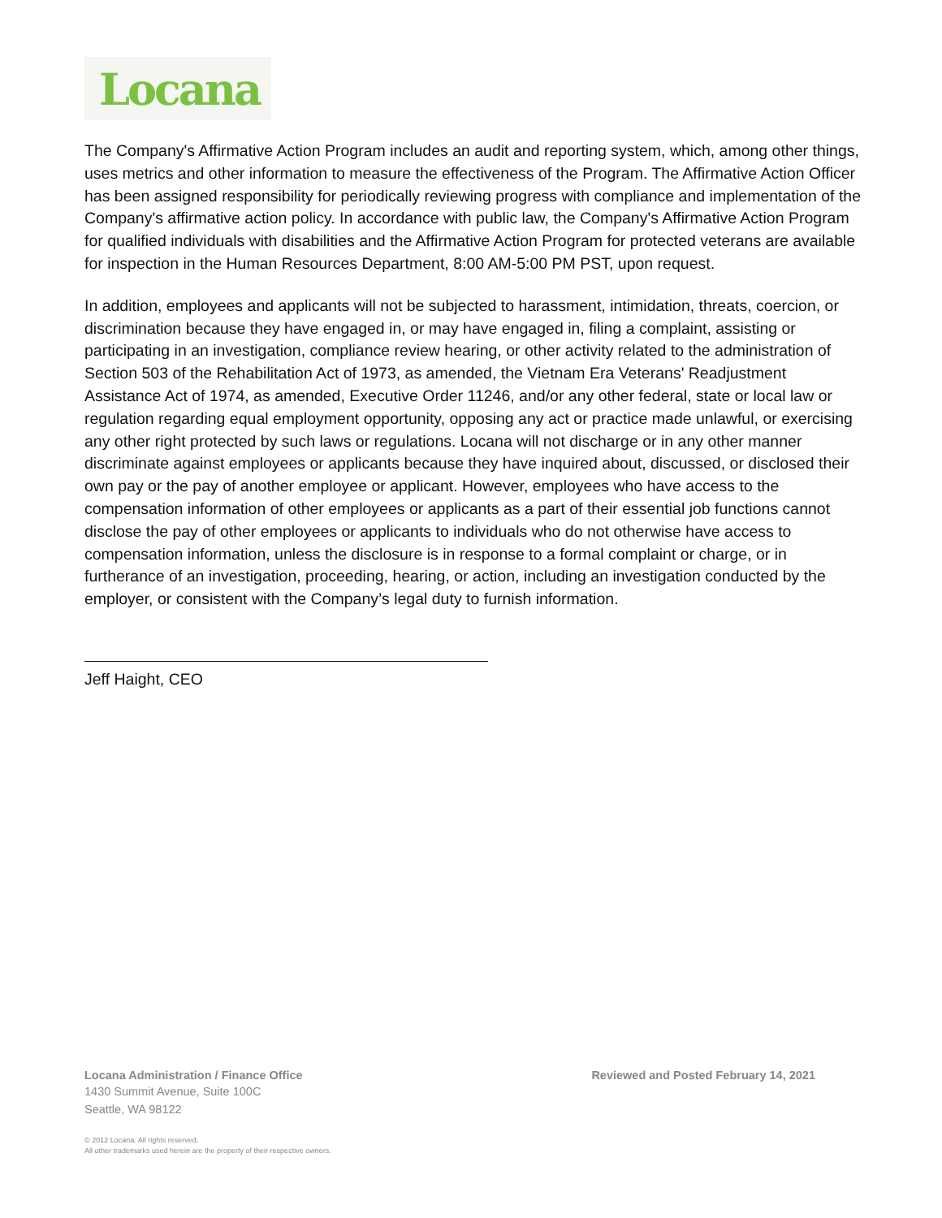Locana
The Company's Affirmative Action Program includes an audit and reporting system, which, among other things, uses metrics and other information to measure the effectiveness of the Program. The Affirmative Action Officer has been assigned responsibility for periodically reviewing progress with compliance and implementation of the Company's affirmative action policy. In accordance with public law, the Company's Affirmative Action Program for qualified individuals with disabilities and the Affirmative Action Program for protected veterans are available for inspection in the Human Resources Department, 8:00 AM-5:00 PM PST, upon request.
In addition, employees and applicants will not be subjected to harassment, intimidation, threats, coercion, or discrimination because they have engaged in, or may have engaged in, filing a complaint, assisting or participating in an investigation, compliance review hearing, or other activity related to the administration of Section 503 of the Rehabilitation Act of 1973, as amended, the Vietnam Era Veterans' Readjustment Assistance Act of 1974, as amended, Executive Order 11246, and/or any other federal, state or local law or regulation regarding equal employment opportunity, opposing any act or practice made unlawful, or exercising any other right protected by such laws or regulations. Locana will not discharge or in any other manner discriminate against employees or applicants because they have inquired about, discussed, or disclosed their own pay or the pay of another employee or applicant. However, employees who have access to the compensation information of other employees or applicants as a part of their essential job functions cannot disclose the pay of other employees or applicants to individuals who do not otherwise have access to compensation information, unless the disclosure is in response to a formal complaint or charge, or in furtherance of an investigation, proceeding, hearing, or action, including an investigation conducted by the employer, or consistent with the Company’s legal duty to furnish information.
Jeff Haight, CEO
Locana Administration / Finance Office Reviewed and Posted February 14, 2021
1430 Summit Avenue, Suite 100C
Seattle, WA 98122
© 2012 Locana. All rights reserved.
All other trademarks used herein are the property of their respective owners.